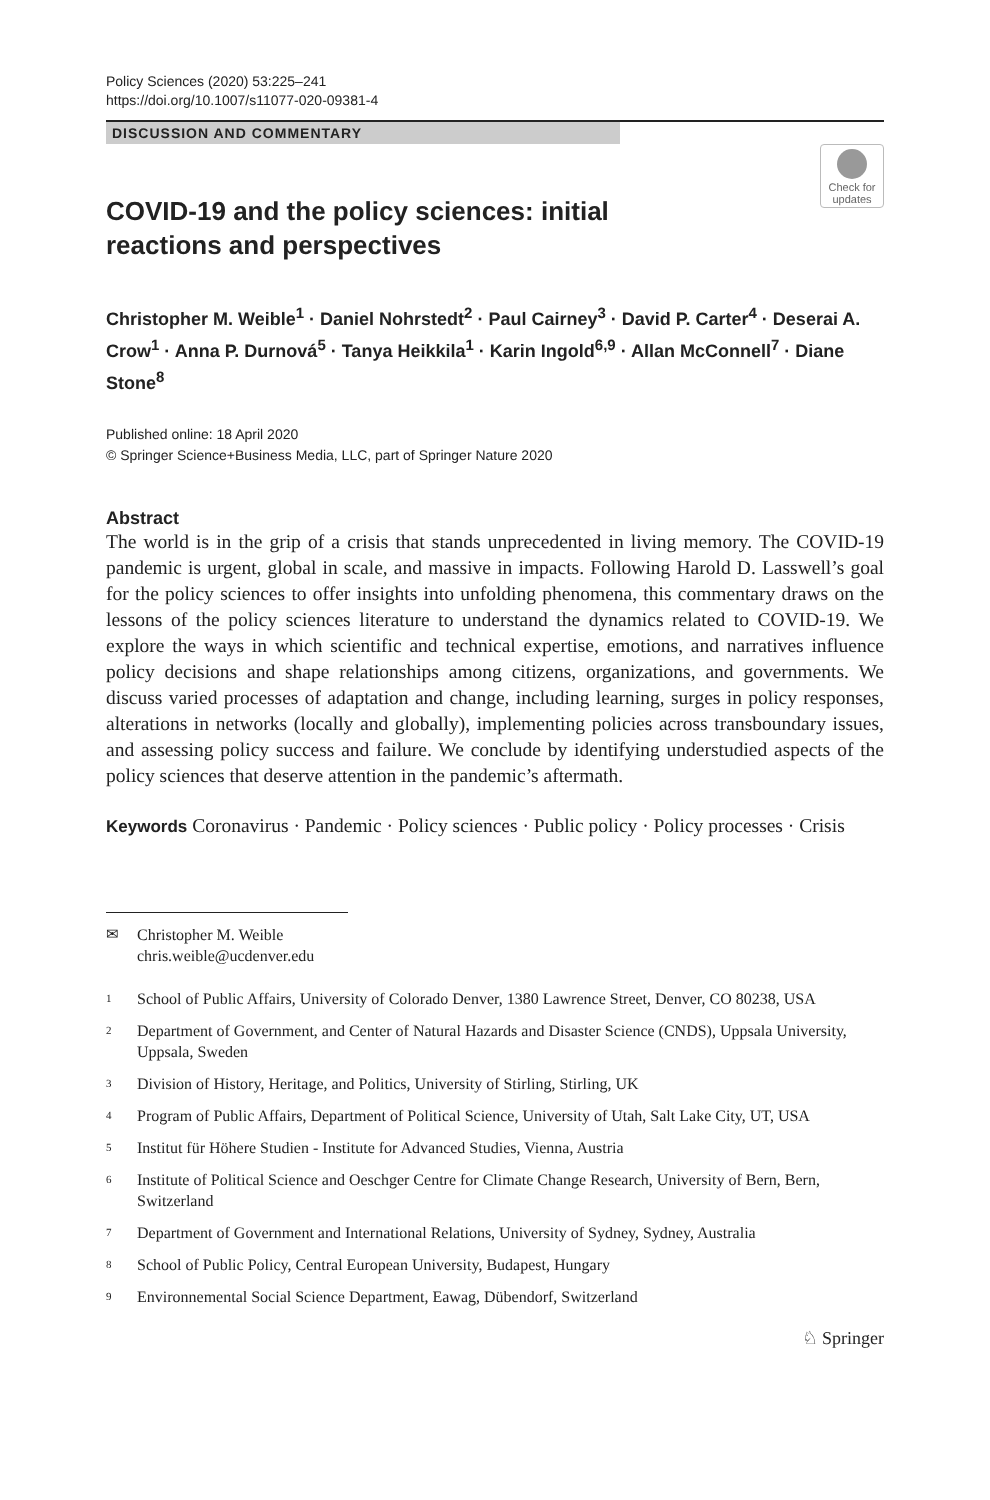Policy Sciences (2020) 53:225–241
https://doi.org/10.1007/s11077-020-09381-4
DISCUSSION AND COMMENTARY
Check for updates
COVID-19 and the policy sciences: initial reactions and perspectives
Christopher M. Weible<sup>1</sup> · Daniel Nohrstedt<sup>2</sup> · Paul Cairney<sup>3</sup> · David P. Carter<sup>4</sup> · Deserai A. Crow<sup>1</sup> · Anna P. Durnová<sup>5</sup> · Tanya Heikkila<sup>1</sup> · Karin Ingold<sup>6,9</sup> · Allan McConnell<sup>7</sup> · Diane Stone<sup>8</sup>
Published online: 18 April 2020
© Springer Science+Business Media, LLC, part of Springer Nature 2020
Abstract
The world is in the grip of a crisis that stands unprecedented in living memory. The COVID-19 pandemic is urgent, global in scale, and massive in impacts. Following Harold D. Lasswell’s goal for the policy sciences to offer insights into unfolding phenomena, this commentary draws on the lessons of the policy sciences literature to understand the dynamics related to COVID-19. We explore the ways in which scientific and technical expertise, emotions, and narratives influence policy decisions and shape relationships among citizens, organizations, and governments. We discuss varied processes of adaptation and change, including learning, surges in policy responses, alterations in networks (locally and globally), implementing policies across transboundary issues, and assessing policy success and failure. We conclude by identifying understudied aspects of the policy sciences that deserve attention in the pandemic’s aftermath.
Keywords Coronavirus · Pandemic · Policy sciences · Public policy · Policy processes · Crisis
✉ Christopher M. Weible
chris.weible@ucdenver.edu
1 School of Public Affairs, University of Colorado Denver, 1380 Lawrence Street, Denver, CO 80238, USA
2 Department of Government, and Center of Natural Hazards and Disaster Science (CNDS), Uppsala University, Uppsala, Sweden
3 Division of History, Heritage, and Politics, University of Stirling, Stirling, UK
4 Program of Public Affairs, Department of Political Science, University of Utah, Salt Lake City, UT, USA
5 Institut für Höhere Studien - Institute for Advanced Studies, Vienna, Austria
6 Institute of Political Science and Oeschger Centre for Climate Change Research, University of Bern, Bern, Switzerland
7 Department of Government and International Relations, University of Sydney, Sydney, Australia
8 School of Public Policy, Central European University, Budapest, Hungary
9 Environnemental Social Science Department, Eawag, Dübendorf, Switzerland
♘ Springer